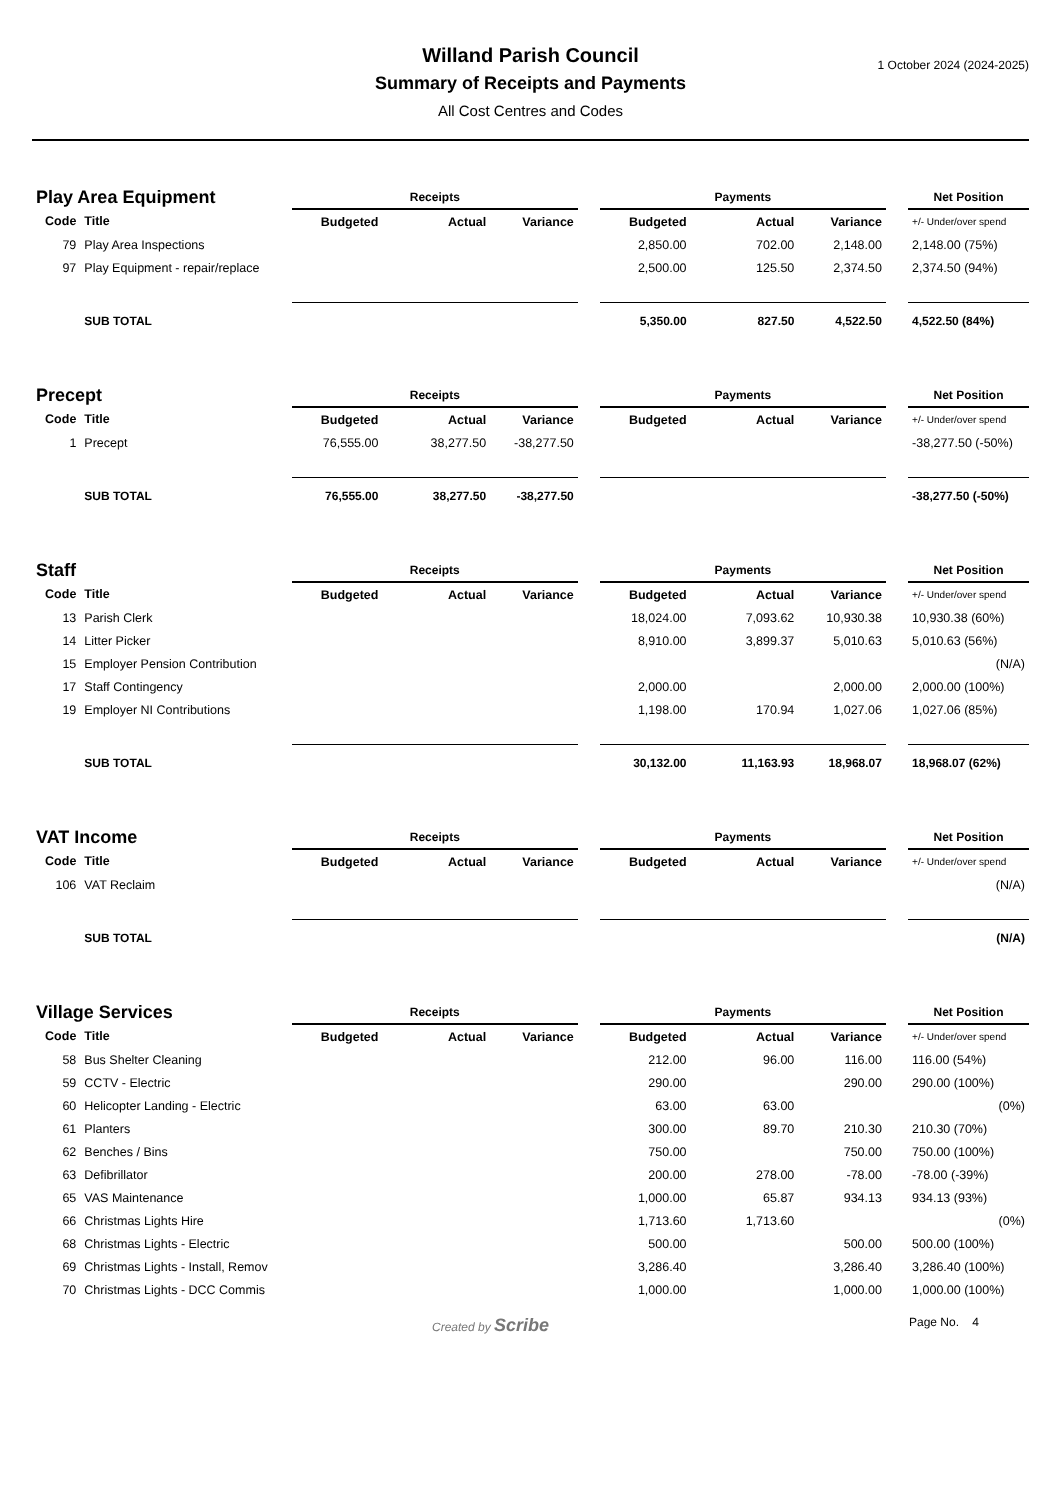1 October 2024 (2024-2025)
Willand Parish Council
Summary of Receipts and Payments
All Cost Centres and Codes
| Play Area Equipment | | Receipts | | | | Payments | | | | Net Position |
| Code | Title | Budgeted | Actual | Variance | | Budgeted | Actual | Variance | | +/- Under/over spend |
| 79 | Play Area Inspections | | | | | 2,850.00 | 702.00 | 2,148.00 | | 2,148.00 (75%) |
| 97 | Play Equipment - repair/replace | | | | | 2,500.00 | 125.50 | 2,374.50 | | 2,374.50 (94%) |
| | SUB TOTAL | | | | | 5,350.00 | 827.50 | 4,522.50 | | 4,522.50 (84%) |
| Precept | | Receipts | | | | Payments | | | | Net Position |
| Code | Title | Budgeted | Actual | Variance | | Budgeted | Actual | Variance | | +/- Under/over spend |
| 1 | Precept | 76,555.00 | 38,277.50 | -38,277.50 | | | | | | -38,277.50 (-50%) |
| | SUB TOTAL | 76,555.00 | 38,277.50 | -38,277.50 | | | | | | -38,277.50 (-50%) |
| Staff | | Receipts | | | | Payments | | | | Net Position |
| Code | Title | Budgeted | Actual | Variance | | Budgeted | Actual | Variance | | +/- Under/over spend |
| 13 | Parish Clerk | | | | | 18,024.00 | 7,093.62 | 10,930.38 | | 10,930.38 (60%) |
| 14 | Litter Picker | | | | | 8,910.00 | 3,899.37 | 5,010.63 | | 5,010.63 (56%) |
| 15 | Employer Pension Contribution | | | | | | | | | (N/A) |
| 17 | Staff Contingency | | | | | 2,000.00 | | 2,000.00 | | 2,000.00 (100%) |
| 19 | Employer NI Contributions | | | | | 1,198.00 | 170.94 | 1,027.06 | | 1,027.06 (85%) |
| | SUB TOTAL | | | | | 30,132.00 | 11,163.93 | 18,968.07 | | 18,968.07 (62%) |
| VAT Income | | Receipts | | | | Payments | | | | Net Position |
| Code | Title | Budgeted | Actual | Variance | | Budgeted | Actual | Variance | | +/- Under/over spend |
| 106 | VAT Reclaim | | | | | | | | | (N/A) |
| | SUB TOTAL | | | | | | | | | (N/A) |
| Village Services | | Receipts | | | | Payments | | | | Net Position |
| Code | Title | Budgeted | Actual | Variance | | Budgeted | Actual | Variance | | +/- Under/over spend |
| 58 | Bus Shelter Cleaning | | | | | 212.00 | 96.00 | 116.00 | | 116.00 (54%) |
| 59 | CCTV - Electric | | | | | 290.00 | | 290.00 | | 290.00 (100%) |
| 60 | Helicopter Landing - Electric | | | | | 63.00 | 63.00 | | | (0%) |
| 61 | Planters | | | | | 300.00 | 89.70 | 210.30 | | 210.30 (70%) |
| 62 | Benches / Bins | | | | | 750.00 | | 750.00 | | 750.00 (100%) |
| 63 | Defibrillator | | | | | 200.00 | 278.00 | -78.00 | | -78.00 (-39%) |
| 65 | VAS Maintenance | | | | | 1,000.00 | 65.87 | 934.13 | | 934.13 (93%) |
| 66 | Christmas Lights Hire | | | | | 1,713.60 | 1,713.60 | | | (0%) |
| 68 | Christmas Lights - Electric | | | | | 500.00 | | 500.00 | | 500.00 (100%) |
| 69 | Christmas Lights - Install, Remov | | | | | 3,286.40 | | 3,286.40 | | 3,286.40 (100%) |
| 70 | Christmas Lights - DCC Commis | | | | | 1,000.00 | | 1,000.00 | | 1,000.00 (100%) |
Created by Scribe Page No. 4